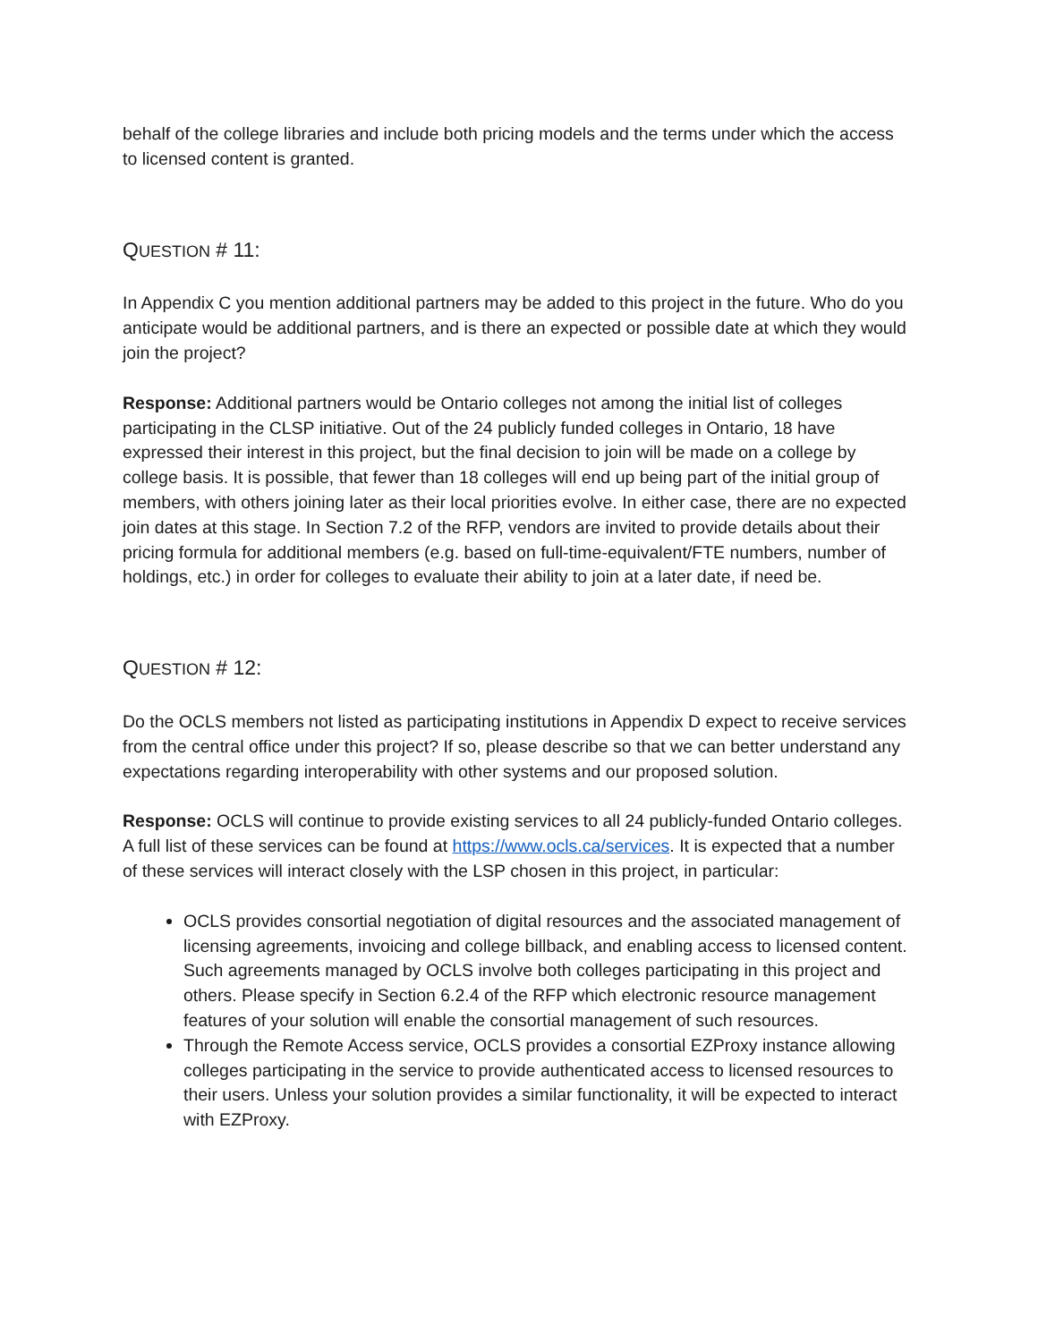behalf of the college libraries and include both pricing models and the terms under which the access to licensed content is granted.
QUESTION # 11:
In Appendix C you mention additional partners may be added to this project in the future. Who do you anticipate would be additional partners, and is there an expected or possible date at which they would join the project?
Response: Additional partners would be Ontario colleges not among the initial list of colleges participating in the CLSP initiative. Out of the 24 publicly funded colleges in Ontario, 18 have expressed their interest in this project, but the final decision to join will be made on a college by college basis. It is possible, that fewer than 18 colleges will end up being part of the initial group of members, with others joining later as their local priorities evolve. In either case, there are no expected join dates at this stage. In Section 7.2 of the RFP, vendors are invited to provide details about their pricing formula for additional members (e.g. based on full-time-equivalent/FTE numbers, number of holdings, etc.) in order for colleges to evaluate their ability to join at a later date, if need be.
QUESTION # 12:
Do the OCLS members not listed as participating institutions in Appendix D expect to receive services from the central office under this project? If so, please describe so that we can better understand any expectations regarding interoperability with other systems and our proposed solution.
Response: OCLS will continue to provide existing services to all 24 publicly-funded Ontario colleges. A full list of these services can be found at https://www.ocls.ca/services. It is expected that a number of these services will interact closely with the LSP chosen in this project, in particular:
OCLS provides consortial negotiation of digital resources and the associated management of licensing agreements, invoicing and college billback, and enabling access to licensed content. Such agreements managed by OCLS involve both colleges participating in this project and others. Please specify in Section 6.2.4 of the RFP which electronic resource management features of your solution will enable the consortial management of such resources.
Through the Remote Access service, OCLS provides a consortial EZProxy instance allowing colleges participating in the service to provide authenticated access to licensed resources to their users. Unless your solution provides a similar functionality, it will be expected to interact with EZProxy.